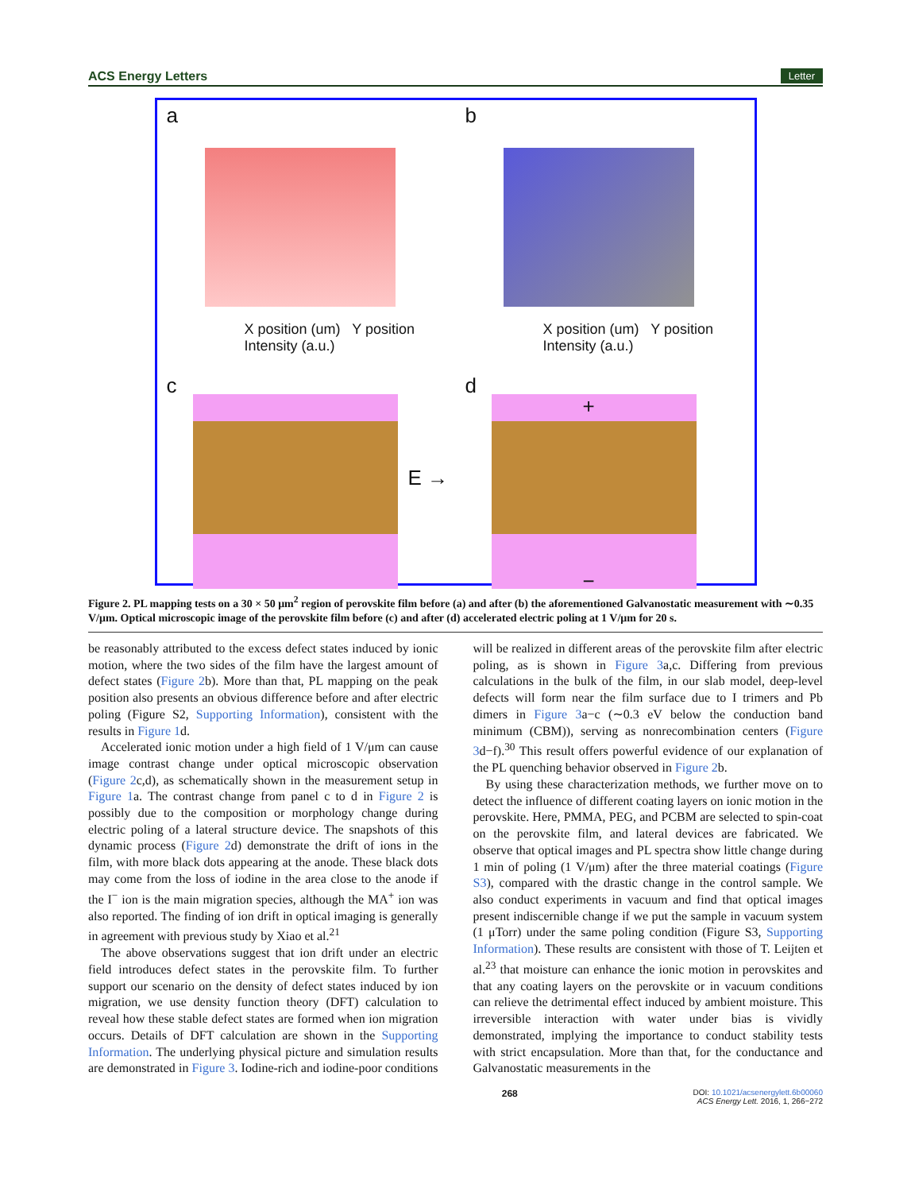ACS Energy Letters Letter
a
X position (um) Y position Intensity (a.u.)
b
X position (um) Y position Intensity (a.u.)
c
d
E →
+
−
Figure 2. PL mapping tests on a 30 × 50 μm<sup>2</sup> region of perovskite film before (a) and after (b) the aforementioned Galvanostatic measurement with ∼0.35 V/μm. Optical microscopic image of the perovskite film before (c) and after (d) accelerated electric poling at 1 V/μm for 20 s.
be reasonably attributed to the excess defect states induced by ionic motion, where the two sides of the film have the largest amount of defect states (Figure 2b). More than that, PL mapping on the peak position also presents an obvious difference before and after electric poling (Figure S2, Supporting Information), consistent with the results in Figure 1d.
Accelerated ionic motion under a high field of 1 V/μm can cause image contrast change under optical microscopic observation (Figure 2c,d), as schematically shown in the measurement setup in Figure 1a. The contrast change from panel c to d in Figure 2 is possibly due to the composition or morphology change during electric poling of a lateral structure device. The snapshots of this dynamic process (Figure 2d) demonstrate the drift of ions in the film, with more black dots appearing at the anode. These black dots may come from the loss of iodine in the area close to the anode if the I<sup>−</sup> ion is the main migration species, although the MA<sup>+</sup> ion was also reported. The finding of ion drift in optical imaging is generally in agreement with previous study by Xiao et al.<sup>21</sup>
The above observations suggest that ion drift under an electric field introduces defect states in the perovskite film. To further support our scenario on the density of defect states induced by ion migration, we use density function theory (DFT) calculation to reveal how these stable defect states are formed when ion migration occurs. Details of DFT calculation are shown in the Supporting Information. The underlying physical picture and simulation results are demonstrated in Figure 3. Iodine-rich and iodine-poor conditions will be realized in different areas of the perovskite film after electric poling, as is shown in Figure 3a,c. Differing from previous calculations in the bulk of the film, in our slab model, deep-level defects will form near the film surface due to I trimers and Pb dimers in Figure 3a−c (∼0.3 eV below the conduction band minimum (CBM)), serving as nonrecombination centers (Figure 3d−f).<sup>30</sup> This result offers powerful evidence of our explanation of the PL quenching behavior observed in Figure 2b.
By using these characterization methods, we further move on to detect the influence of different coating layers on ionic motion in the perovskite. Here, PMMA, PEG, and PCBM are selected to spin-coat on the perovskite film, and lateral devices are fabricated. We observe that optical images and PL spectra show little change during 1 min of poling (1 V/μm) after the three material coatings (Figure S3), compared with the drastic change in the control sample. We also conduct experiments in vacuum and find that optical images present indiscernible change if we put the sample in vacuum system (1 μTorr) under the same poling condition (Figure S3, Supporting Information). These results are consistent with those of T. Leijten et al.<sup>23</sup> that moisture can enhance the ionic motion in perovskites and that any coating layers on the perovskite or in vacuum conditions can relieve the detrimental effect induced by ambient moisture. This irreversible interaction with water under bias is vividly demonstrated, implying the importance to conduct stability tests with strict encapsulation. More than that, for the conductance and Galvanostatic measurements in the
268 DOI: 10.1021/acsenergylett.6b00060
ACS Energy Lett. 2016, 1, 266−272